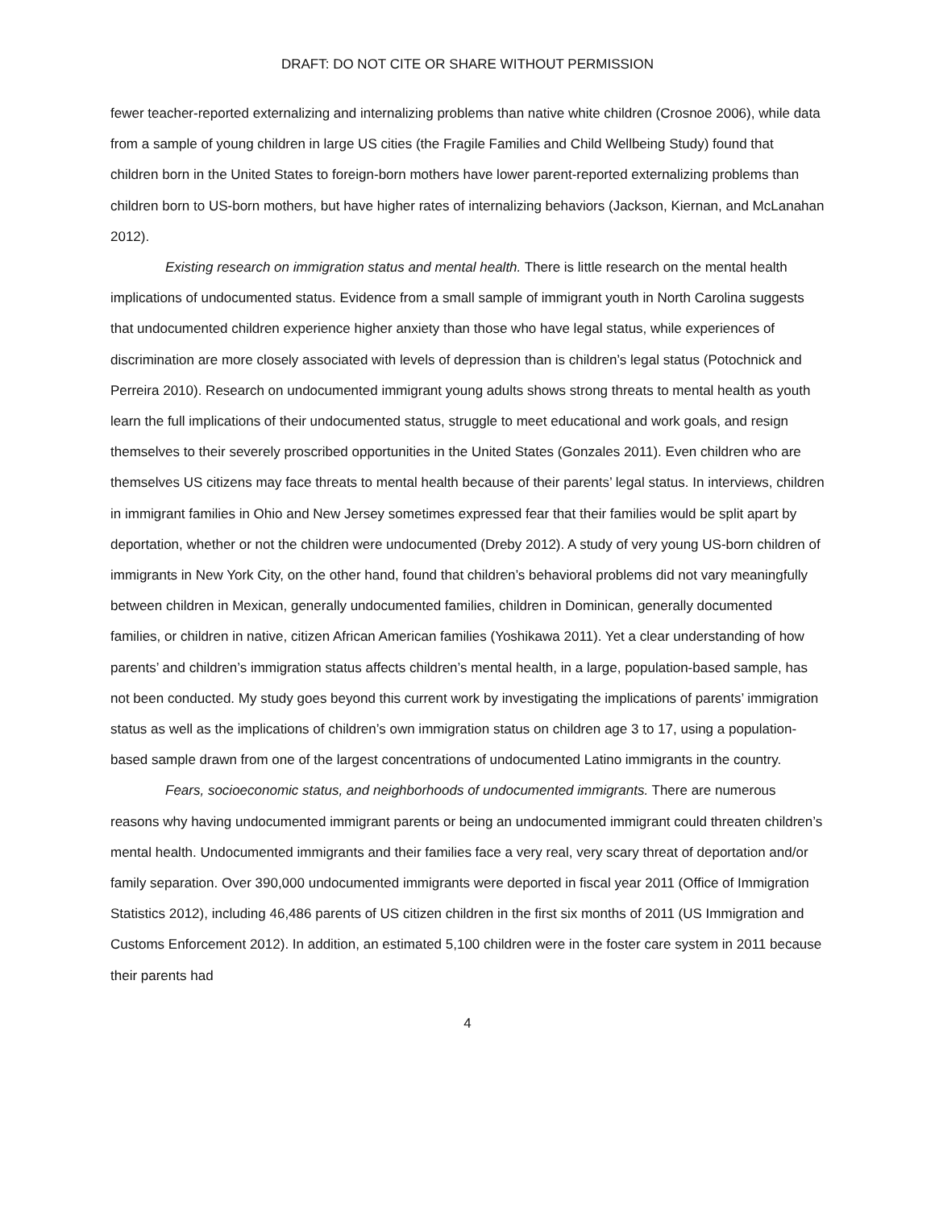DRAFT: DO NOT CITE OR SHARE WITHOUT PERMISSION
fewer teacher-reported externalizing and internalizing problems than native white children (Crosnoe 2006), while data from a sample of young children in large US cities (the Fragile Families and Child Wellbeing Study) found that children born in the United States to foreign-born mothers have lower parent-reported externalizing problems than children born to US-born mothers, but have higher rates of internalizing behaviors (Jackson, Kiernan, and McLanahan 2012).
Existing research on immigration status and mental health. There is little research on the mental health implications of undocumented status. Evidence from a small sample of immigrant youth in North Carolina suggests that undocumented children experience higher anxiety than those who have legal status, while experiences of discrimination are more closely associated with levels of depression than is children’s legal status (Potochnick and Perreira 2010). Research on undocumented immigrant young adults shows strong threats to mental health as youth learn the full implications of their undocumented status, struggle to meet educational and work goals, and resign themselves to their severely proscribed opportunities in the United States (Gonzales 2011). Even children who are themselves US citizens may face threats to mental health because of their parents’ legal status. In interviews, children in immigrant families in Ohio and New Jersey sometimes expressed fear that their families would be split apart by deportation, whether or not the children were undocumented (Dreby 2012). A study of very young US-born children of immigrants in New York City, on the other hand, found that children’s behavioral problems did not vary meaningfully between children in Mexican, generally undocumented families, children in Dominican, generally documented families, or children in native, citizen African American families (Yoshikawa 2011). Yet a clear understanding of how parents’ and children’s immigration status affects children’s mental health, in a large, population-based sample, has not been conducted. My study goes beyond this current work by investigating the implications of parents’ immigration status as well as the implications of children’s own immigration status on children age 3 to 17, using a population-based sample drawn from one of the largest concentrations of undocumented Latino immigrants in the country.
Fears, socioeconomic status, and neighborhoods of undocumented immigrants. There are numerous reasons why having undocumented immigrant parents or being an undocumented immigrant could threaten children’s mental health. Undocumented immigrants and their families face a very real, very scary threat of deportation and/or family separation. Over 390,000 undocumented immigrants were deported in fiscal year 2011 (Office of Immigration Statistics 2012), including 46,486 parents of US citizen children in the first six months of 2011 (US Immigration and Customs Enforcement 2012). In addition, an estimated 5,100 children were in the foster care system in 2011 because their parents had
4